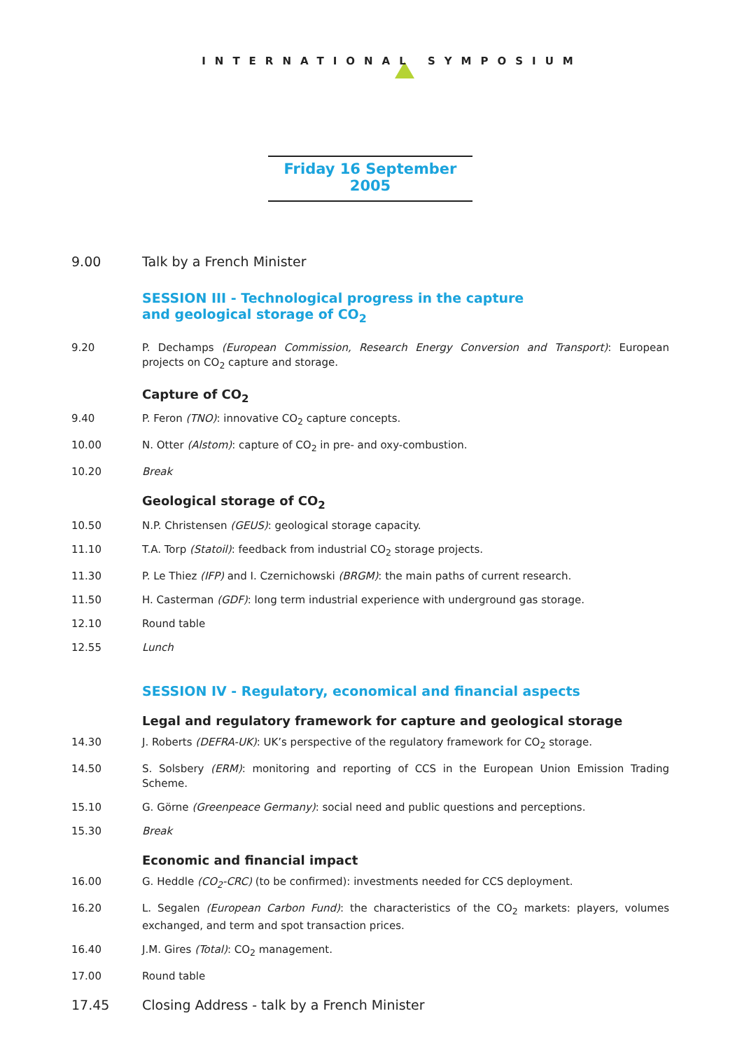INTERNATIONAL SYMPOSIUM
Friday 16 September 2005
9.00 Talk by a French Minister
SESSION III - Technological progress in the capture
and geological storage of CO<sub>2</sub>
9.20 P. Dechamps (European Commission, Research Energy Conversion and Transport): European projects on CO<sub>2</sub> capture and storage.
Capture of CO<sub>2</sub>
9.40 P. Feron (TNO): innovative CO<sub>2</sub> capture concepts.
10.00 N. Otter (Alstom): capture of CO<sub>2</sub> in pre- and oxy-combustion.
10.20 Break
Geological storage of CO<sub>2</sub>
10.50 N.P. Christensen (GEUS): geological storage capacity.
11.10 T.A. Torp (Statoil): feedback from industrial CO<sub>2</sub> storage projects.
11.30 P. Le Thiez (IFP) and I. Czernichowski (BRGM): the main paths of current research.
11.50 H. Casterman (GDF): long term industrial experience with underground gas storage.
12.10 Round table
12.55 Lunch
SESSION IV - Regulatory, economical and financial aspects
Legal and regulatory framework for capture and geological storage
14.30 J. Roberts (DEFRA-UK): UK’s perspective of the regulatory framework for CO<sub>2</sub> storage.
14.50 S. Solsbery (ERM): monitoring and reporting of CCS in the European Union Emission Trading Scheme.
15.10 G. Görne (Greenpeace Germany): social need and public questions and perceptions.
15.30 Break
Economic and financial impact
16.00 G. Heddle (CO<sub>2</sub>-CRC) (to be confirmed): investments needed for CCS deployment.
16.20 L. Segalen (European Carbon Fund): the characteristics of the CO<sub>2</sub> markets: players, volumes exchanged, and term and spot transaction prices.
16.40 J.M. Gires (Total): CO<sub>2</sub> management.
17.00 Round table
17.45 Closing Address - talk by a French Minister